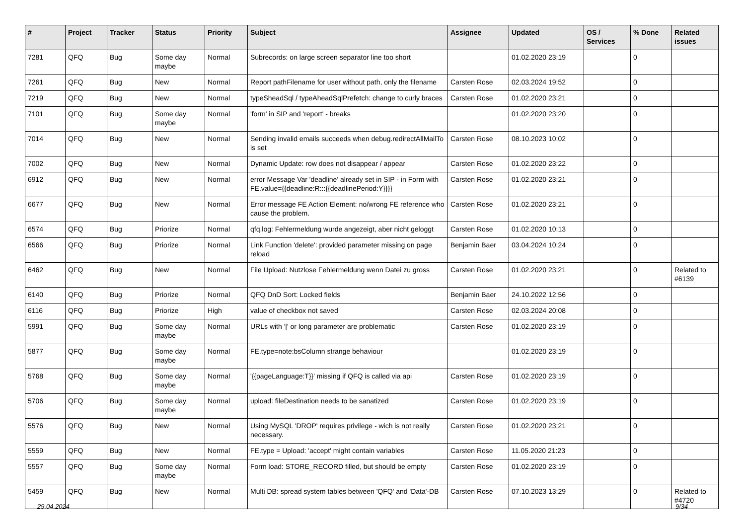| # | Project | Tracker | Status | Priority | Subject | Assignee | Updated | OS / Services | % Done | Related issues |
| --- | --- | --- | --- | --- | --- | --- | --- | --- | --- | --- |
| 7281 | QFQ | Bug | Some day maybe | Normal | Subrecords: on large screen separator line too short | | 01.02.2020 23:19 | | 0 | |
| 7261 | QFQ | Bug | New | Normal | Report pathFilename for user without path, only the filename | Carsten Rose | 02.03.2024 19:52 | | 0 | |
| 7219 | QFQ | Bug | New | Normal | typeSheadSql / typeAheadSqlPrefetch: change to curly braces | Carsten Rose | 01.02.2020 23:21 | | 0 | |
| 7101 | QFQ | Bug | Some day maybe | Normal | 'form' in SIP and 'report' - breaks | | 01.02.2020 23:20 | | 0 | |
| 7014 | QFQ | Bug | New | Normal | Sending invalid emails succeeds when debug.redirectAllMailTo is set | Carsten Rose | 08.10.2023 10:02 | | 0 | |
| 7002 | QFQ | Bug | New | Normal | Dynamic Update: row does not disappear / appear | Carsten Rose | 01.02.2020 23:22 | | 0 | |
| 6912 | QFQ | Bug | New | Normal | error Message Var 'deadline' already set in SIP - in Form with FE.value={{deadline:R:::{{deadlinePeriod:Y}}}} | Carsten Rose | 01.02.2020 23:21 | | 0 | |
| 6677 | QFQ | Bug | New | Normal | Error message FE Action Element: no/wrong FE reference who cause the problem. | Carsten Rose | 01.02.2020 23:21 | | 0 | |
| 6574 | QFQ | Bug | Priorize | Normal | qfq.log: Fehlermeldung wurde angezeigt, aber nicht geloggt | Carsten Rose | 01.02.2020 10:13 | | 0 | |
| 6566 | QFQ | Bug | Priorize | Normal | Link Function 'delete': provided parameter missing on page reload | Benjamin Baer | 03.04.2024 10:24 | | 0 | |
| 6462 | QFQ | Bug | New | Normal | File Upload: Nutzlose Fehlermeldung wenn Datei zu gross | Carsten Rose | 01.02.2020 23:21 | | 0 | Related to #6139 |
| 6140 | QFQ | Bug | Priorize | Normal | QFQ DnD Sort: Locked fields | Benjamin Baer | 24.10.2022 12:56 | | 0 | |
| 6116 | QFQ | Bug | Priorize | High | value of checkbox not saved | Carsten Rose | 02.03.2024 20:08 | | 0 | |
| 5991 | QFQ | Bug | Some day maybe | Normal | URLs with '/' or long parameter are problematic | Carsten Rose | 01.02.2020 23:19 | | 0 | |
| 5877 | QFQ | Bug | Some day maybe | Normal | FE.type=note:bsColumn strange behaviour | | 01.02.2020 23:19 | | 0 | |
| 5768 | QFQ | Bug | Some day maybe | Normal | '{{pageLanguage:T}}' missing if QFQ is called via api | Carsten Rose | 01.02.2020 23:19 | | 0 | |
| 5706 | QFQ | Bug | Some day maybe | Normal | upload: fileDestination needs to be sanatized | Carsten Rose | 01.02.2020 23:19 | | 0 | |
| 5576 | QFQ | Bug | New | Normal | Using MySQL 'DROP' requires privilege - wich is not really necessary. | Carsten Rose | 01.02.2020 23:21 | | 0 | |
| 5559 | QFQ | Bug | New | Normal | FE.type = Upload: 'accept' might contain variables | Carsten Rose | 11.05.2020 21:23 | | 0 | |
| 5557 | QFQ | Bug | Some day maybe | Normal | Form load: STORE_RECORD filled, but should be empty | Carsten Rose | 01.02.2020 23:19 | | 0 | |
| 5459 | QFQ | Bug | New | Normal | Multi DB: spread system tables between 'QFQ' and 'Data'-DB | Carsten Rose | 07.10.2023 13:29 | | 0 | Related to #4720 |
29.04.2024 9/34